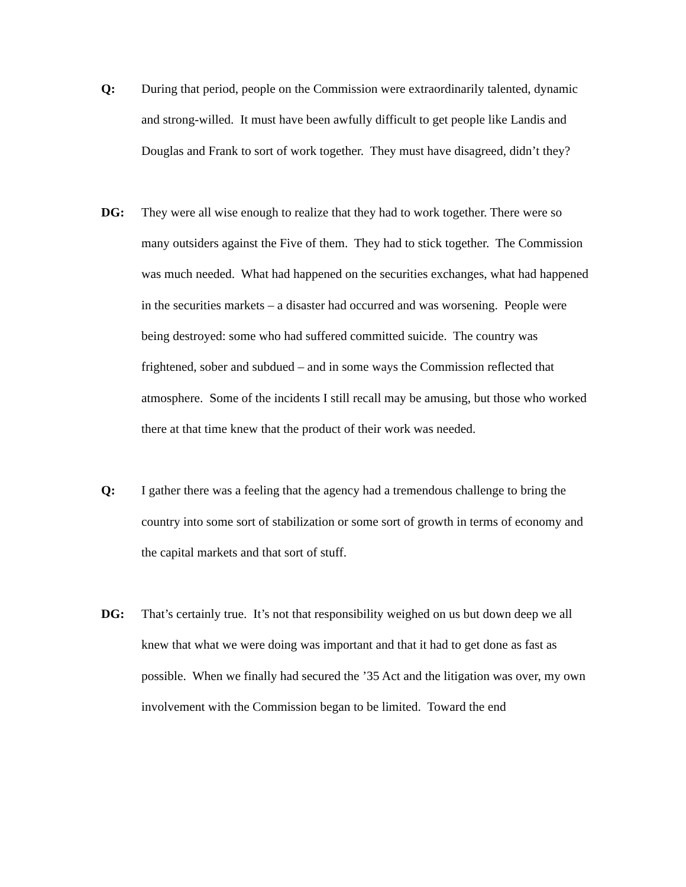Q: During that period, people on the Commission were extraordinarily talented, dynamic and strong-willed. It must have been awfully difficult to get people like Landis and Douglas and Frank to sort of work together. They must have disagreed, didn’t they?
DG: They were all wise enough to realize that they had to work together. There were so many outsiders against the Five of them. They had to stick together. The Commission was much needed. What had happened on the securities exchanges, what had happened in the securities markets – a disaster had occurred and was worsening. People were being destroyed: some who had suffered committed suicide. The country was frightened, sober and subdued – and in some ways the Commission reflected that atmosphere. Some of the incidents I still recall may be amusing, but those who worked there at that time knew that the product of their work was needed.
Q: I gather there was a feeling that the agency had a tremendous challenge to bring the country into some sort of stabilization or some sort of growth in terms of economy and the capital markets and that sort of stuff.
DG: That’s certainly true. It’s not that responsibility weighed on us but down deep we all knew that what we were doing was important and that it had to get done as fast as possible. When we finally had secured the ’35 Act and the litigation was over, my own involvement with the Commission began to be limited. Toward the end